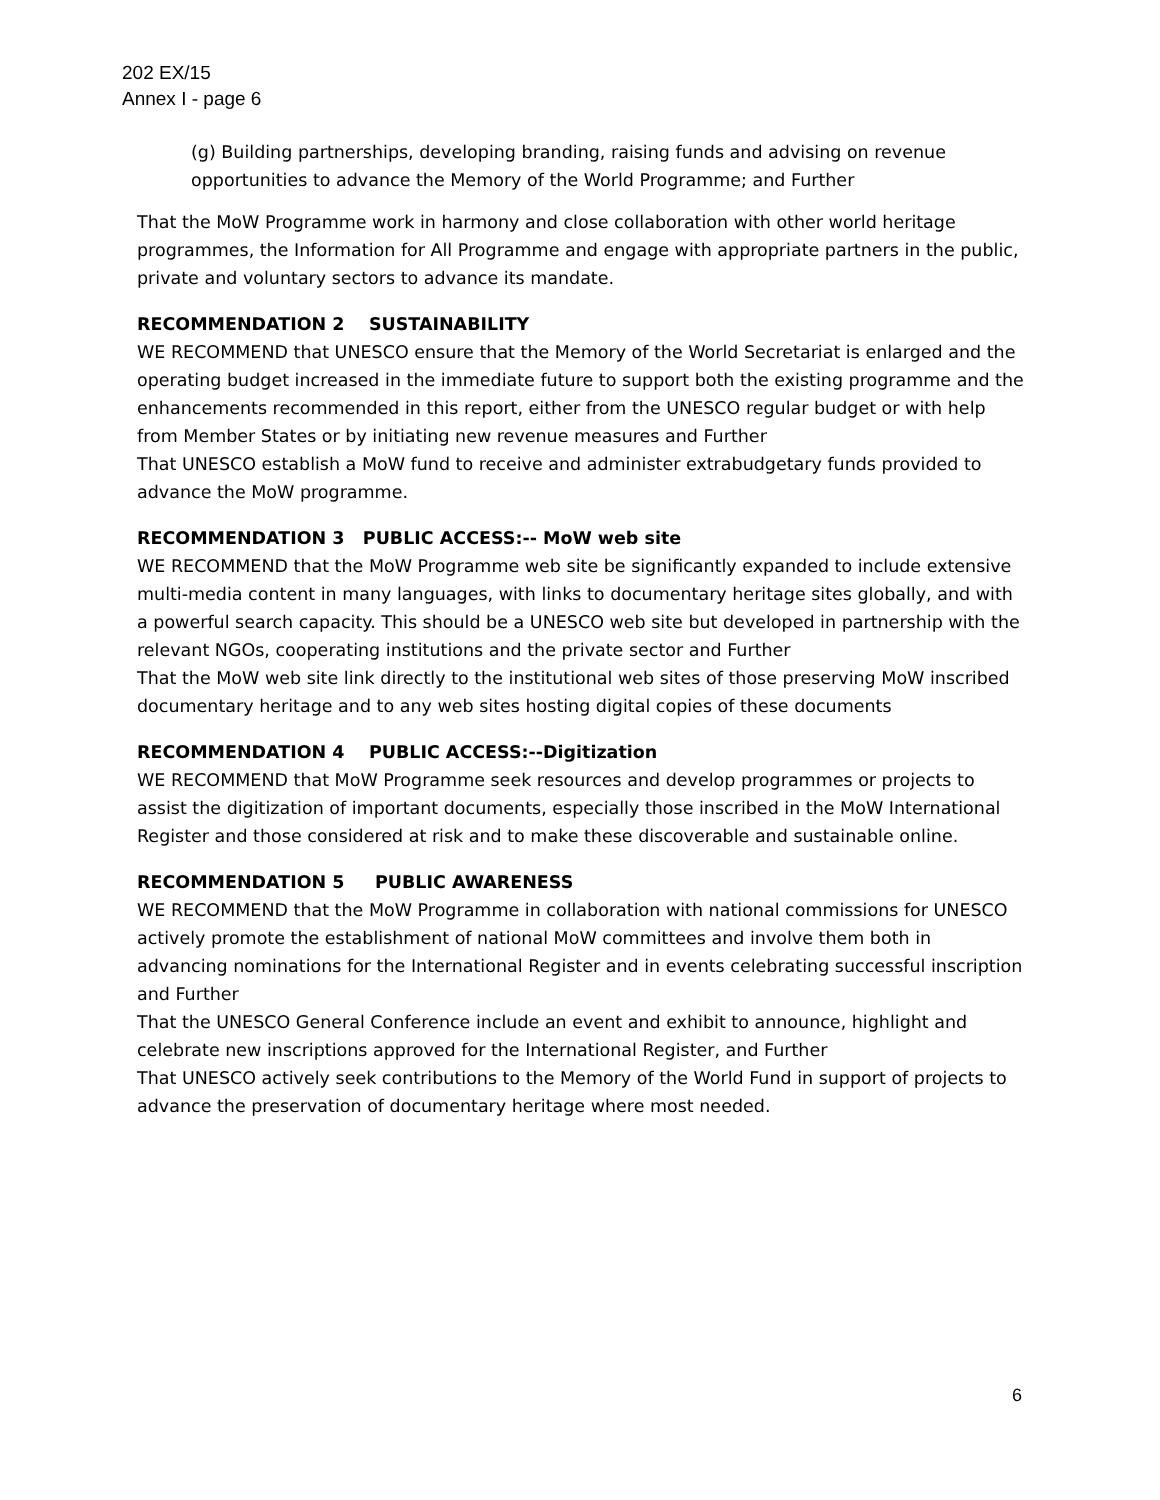202 EX/15
Annex I - page 6
(g) Building partnerships, developing branding, raising funds and advising on revenue opportunities to advance the Memory of the World Programme; and Further
That the MoW Programme work in harmony and close collaboration with other world heritage programmes, the Information for All Programme and engage with appropriate partners in the public, private and voluntary sectors to advance its mandate.
RECOMMENDATION 2 SUSTAINABILITY
WE RECOMMEND that UNESCO ensure that the Memory of the World Secretariat is enlarged and the operating budget increased in the immediate future to support both the existing programme and the enhancements recommended in this report, either from the UNESCO regular budget or with help from Member States or by initiating new revenue measures and Further
That UNESCO establish a MoW fund to receive and administer extrabudgetary funds provided to advance the MoW programme.
RECOMMENDATION 3 PUBLIC ACCESS:-- MoW web site
WE RECOMMEND that the MoW Programme web site be significantly expanded to include extensive multi-media content in many languages, with links to documentary heritage sites globally, and with a powerful search capacity. This should be a UNESCO web site but developed in partnership with the relevant NGOs, cooperating institutions and the private sector and Further
That the MoW web site link directly to the institutional web sites of those preserving MoW inscribed documentary heritage and to any web sites hosting digital copies of these documents
RECOMMENDATION 4 PUBLIC ACCESS:--Digitization
WE RECOMMEND that MoW Programme seek resources and develop programmes or projects to assist the digitization of important documents, especially those inscribed in the MoW International Register and those considered at risk and to make these discoverable and sustainable online.
RECOMMENDATION 5 PUBLIC AWARENESS
WE RECOMMEND that the MoW Programme in collaboration with national commissions for UNESCO actively promote the establishment of national MoW committees and involve them both in advancing nominations for the International Register and in events celebrating successful inscription and Further
That the UNESCO General Conference include an event and exhibit to announce, highlight and celebrate new inscriptions approved for the International Register, and Further
That UNESCO actively seek contributions to the Memory of the World Fund in support of projects to advance the preservation of documentary heritage where most needed.
6